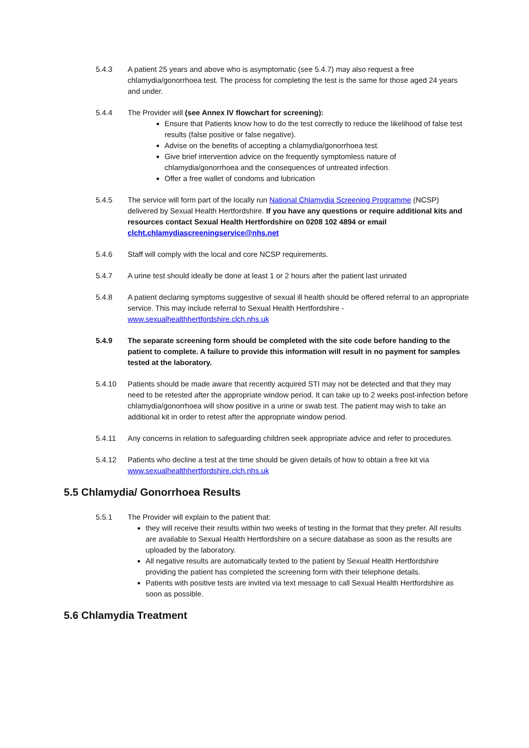5.4.3 A patient 25 years and above who is asymptomatic (see 5.4.7) may also request a free chlamydia/gonorrhoea test. The process for completing the test is the same for those aged 24 years and under.
5.4.4 The Provider will (see Annex IV flowchart for screening):
Ensure that Patients know how to do the test correctly to reduce the likelihood of false test results (false positive or false negative).
Advise on the benefits of accepting a chlamydia/gonorrhoea test.
Give brief intervention advice on the frequently symptomless nature of chlamydia/gonorrhoea and the consequences of untreated infection.
Offer a free wallet of condoms and lubrication
5.4.5 The service will form part of the locally run National Chlamydia Screening Programme (NCSP) delivered by Sexual Health Hertfordshire. If you have any questions or require additional kits and resources contact Sexual Health Hertfordshire on 0208 102 4894 or email clcht.chlamydiascreeningservice@nhs.net
5.4.6 Staff will comply with the local and core NCSP requirements.
5.4.7 A urine test should ideally be done at least 1 or 2 hours after the patient last urinated
5.4.8 A patient declaring symptoms suggestive of sexual ill health should be offered referral to an appropriate service. This may include referral to Sexual Health Hertfordshire - www.sexualhealthhertfordshire.clch.nhs.uk
5.4.9 The separate screening form should be completed with the site code before handing to the patient to complete. A failure to provide this information will result in no payment for samples tested at the laboratory.
5.4.10 Patients should be made aware that recently acquired STI may not be detected and that they may need to be retested after the appropriate window period. It can take up to 2 weeks post-infection before chlamydia/gonorrhoea will show positive in a urine or swab test. The patient may wish to take an additional kit in order to retest after the appropriate window period.
5.4.11 Any concerns in relation to safeguarding children seek appropriate advice and refer to procedures.
5.4.12 Patients who decline a test at the time should be given details of how to obtain a free kit via www.sexualhealthhertfordshire.clch.nhs.uk
5.5 Chlamydia/ Gonorrhoea Results
5.5.1 The Provider will explain to the patient that:
they will receive their results within two weeks of testing in the format that they prefer. All results are available to Sexual Health Hertfordshire on a secure database as soon as the results are uploaded by the laboratory.
All negative results are automatically texted to the patient by Sexual Health Hertfordshire providing the patient has completed the screening form with their telephone details.
Patients with positive tests are invited via text message to call Sexual Health Hertfordshire as soon as possible.
5.6 Chlamydia Treatment